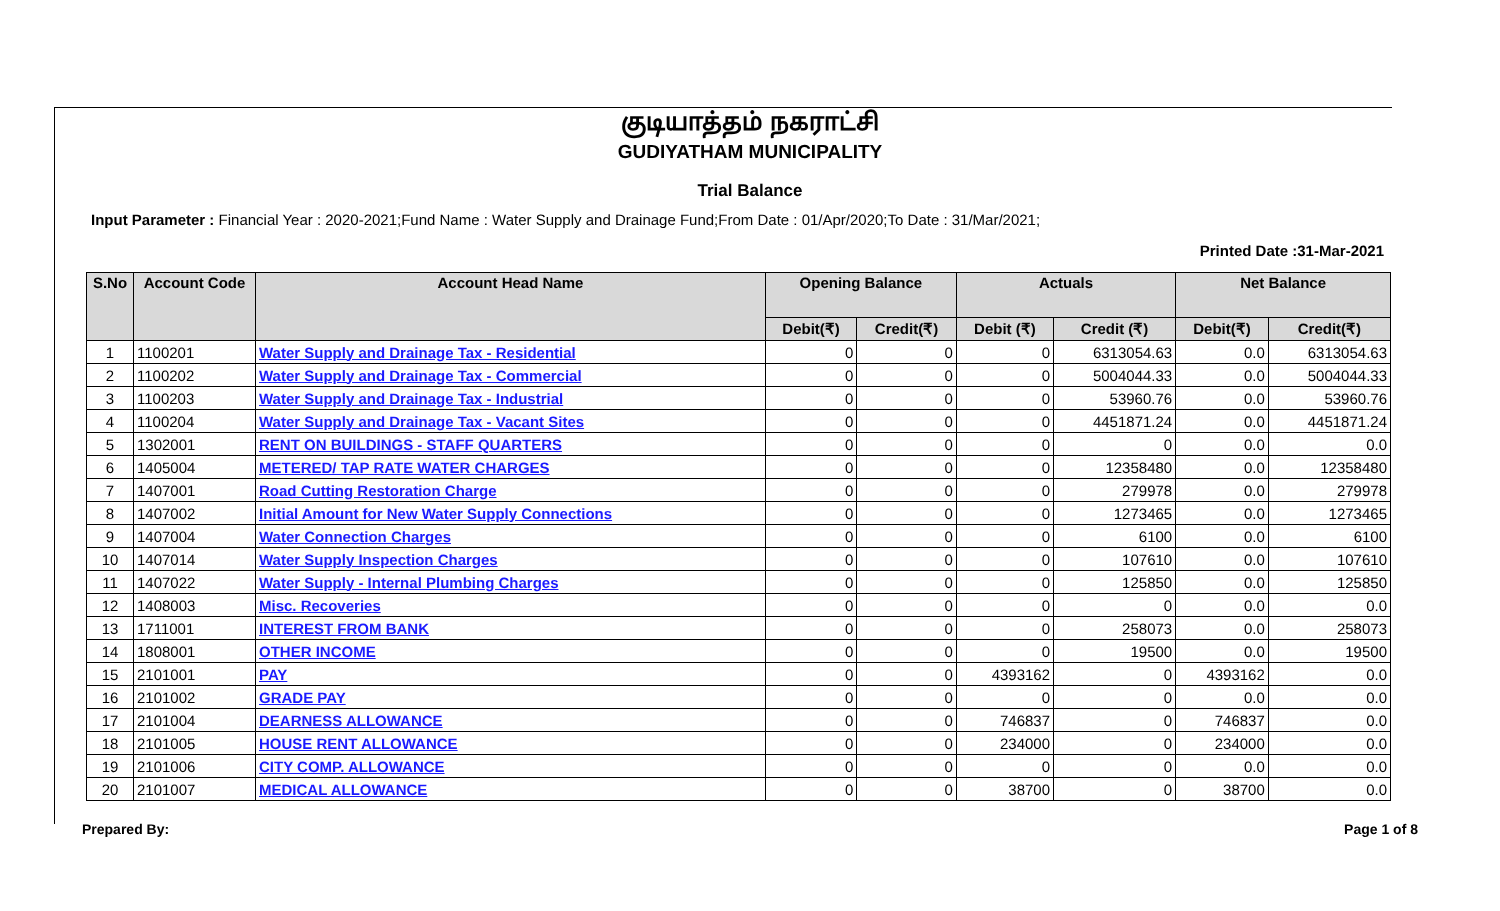குடியாத்தம் நகராட்சி
GUDIYATHAM MUNICIPALITY
Trial Balance
Input Parameter : Financial Year : 2020-2021;Fund Name : Water Supply and Drainage Fund;From Date : 01/Apr/2020;To Date : 31/Mar/2021;
Printed Date :31-Mar-2021
| S.No | Account Code | Account Head Name | Opening Balance | | Actuals | | Net Balance | |
| --- | --- | --- | --- | --- | --- | --- | --- | --- |
| | | | Debit(₹) | Credit(₹) | Debit (₹) | Credit (₹) | Debit(₹) | Credit(₹) |
| 1 | 1100201 | Water Supply and Drainage Tax - Residential | 0 | 0 | 0 | 6313054.63 | 0.0 | 6313054.63 |
| 2 | 1100202 | Water Supply and Drainage Tax - Commercial | 0 | 0 | 0 | 5004044.33 | 0.0 | 5004044.33 |
| 3 | 1100203 | Water Supply and Drainage Tax - Industrial | 0 | 0 | 0 | 53960.76 | 0.0 | 53960.76 |
| 4 | 1100204 | Water Supply and Drainage Tax - Vacant Sites | 0 | 0 | 0 | 4451871.24 | 0.0 | 4451871.24 |
| 5 | 1302001 | RENT ON BUILDINGS - STAFF QUARTERS | 0 | 0 | 0 | 0 | 0.0 | 0.0 |
| 6 | 1405004 | METERED/ TAP RATE WATER CHARGES | 0 | 0 | 0 | 12358480 | 0.0 | 12358480 |
| 7 | 1407001 | Road Cutting Restoration Charge | 0 | 0 | 0 | 279978 | 0.0 | 279978 |
| 8 | 1407002 | Initial Amount for New Water Supply Connections | 0 | 0 | 0 | 1273465 | 0.0 | 1273465 |
| 9 | 1407004 | Water Connection Charges | 0 | 0 | 0 | 6100 | 0.0 | 6100 |
| 10 | 1407014 | Water Supply Inspection Charges | 0 | 0 | 0 | 107610 | 0.0 | 107610 |
| 11 | 1407022 | Water Supply - Internal Plumbing Charges | 0 | 0 | 0 | 125850 | 0.0 | 125850 |
| 12 | 1408003 | Misc. Recoveries | 0 | 0 | 0 | 0 | 0.0 | 0.0 |
| 13 | 1711001 | INTEREST FROM BANK | 0 | 0 | 0 | 258073 | 0.0 | 258073 |
| 14 | 1808001 | OTHER INCOME | 0 | 0 | 0 | 19500 | 0.0 | 19500 |
| 15 | 2101001 | PAY | 0 | 0 | 4393162 | 0 | 4393162 | 0.0 |
| 16 | 2101002 | GRADE PAY | 0 | 0 | 0 | 0 | 0.0 | 0.0 |
| 17 | 2101004 | DEARNESS ALLOWANCE | 0 | 0 | 746837 | 0 | 746837 | 0.0 |
| 18 | 2101005 | HOUSE RENT ALLOWANCE | 0 | 0 | 234000 | 0 | 234000 | 0.0 |
| 19 | 2101006 | CITY COMP. ALLOWANCE | 0 | 0 | 0 | 0 | 0.0 | 0.0 |
| 20 | 2101007 | MEDICAL ALLOWANCE | 0 | 0 | 38700 | 0 | 38700 | 0.0 |
Prepared By: Page 1 of 8